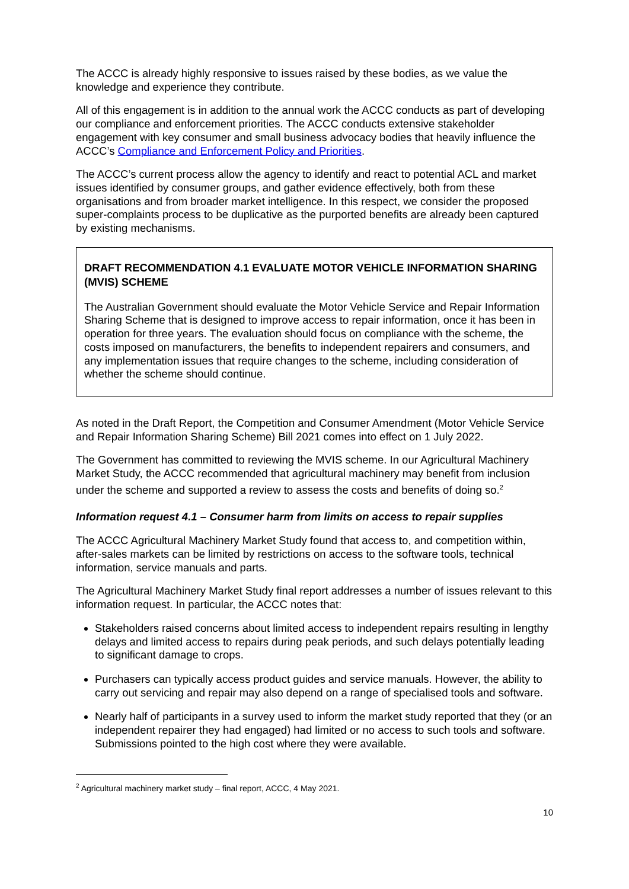The ACCC is already highly responsive to issues raised by these bodies, as we value the knowledge and experience they contribute.
All of this engagement is in addition to the annual work the ACCC conducts as part of developing our compliance and enforcement priorities. The ACCC conducts extensive stakeholder engagement with key consumer and small business advocacy bodies that heavily influence the ACCC’s Compliance and Enforcement Policy and Priorities.
The ACCC’s current process allow the agency to identify and react to potential ACL and market issues identified by consumer groups, and gather evidence effectively, both from these organisations and from broader market intelligence. In this respect, we consider the proposed super-complaints process to be duplicative as the purported benefits are already been captured by existing mechanisms.
DRAFT RECOMMENDATION 4.1 EVALUATE MOTOR VEHICLE INFORMATION SHARING (MVIS) SCHEME
The Australian Government should evaluate the Motor Vehicle Service and Repair Information Sharing Scheme that is designed to improve access to repair information, once it has been in operation for three years. The evaluation should focus on compliance with the scheme, the costs imposed on manufacturers, the benefits to independent repairers and consumers, and any implementation issues that require changes to the scheme, including consideration of whether the scheme should continue.
As noted in the Draft Report, the Competition and Consumer Amendment (Motor Vehicle Service and Repair Information Sharing Scheme) Bill 2021 comes into effect on 1 July 2022.
The Government has committed to reviewing the MVIS scheme. In our Agricultural Machinery Market Study, the ACCC recommended that agricultural machinery may benefit from inclusion under the scheme and supported a review to assess the costs and benefits of doing so.<sup>2</sup>
Information request 4.1 – Consumer harm from limits on access to repair supplies
The ACCC Agricultural Machinery Market Study found that access to, and competition within, after-sales markets can be limited by restrictions on access to the software tools, technical information, service manuals and parts.
The Agricultural Machinery Market Study final report addresses a number of issues relevant to this information request. In particular, the ACCC notes that:
Stakeholders raised concerns about limited access to independent repairs resulting in lengthy delays and limited access to repairs during peak periods, and such delays potentially leading to significant damage to crops.
Purchasers can typically access product guides and service manuals. However, the ability to carry out servicing and repair may also depend on a range of specialised tools and software.
Nearly half of participants in a survey used to inform the market study reported that they (or an independent repairer they had engaged) had limited or no access to such tools and software. Submissions pointed to the high cost where they were available.
<sup>2</sup> Agricultural machinery market study – final report, ACCC, 4 May 2021.
10